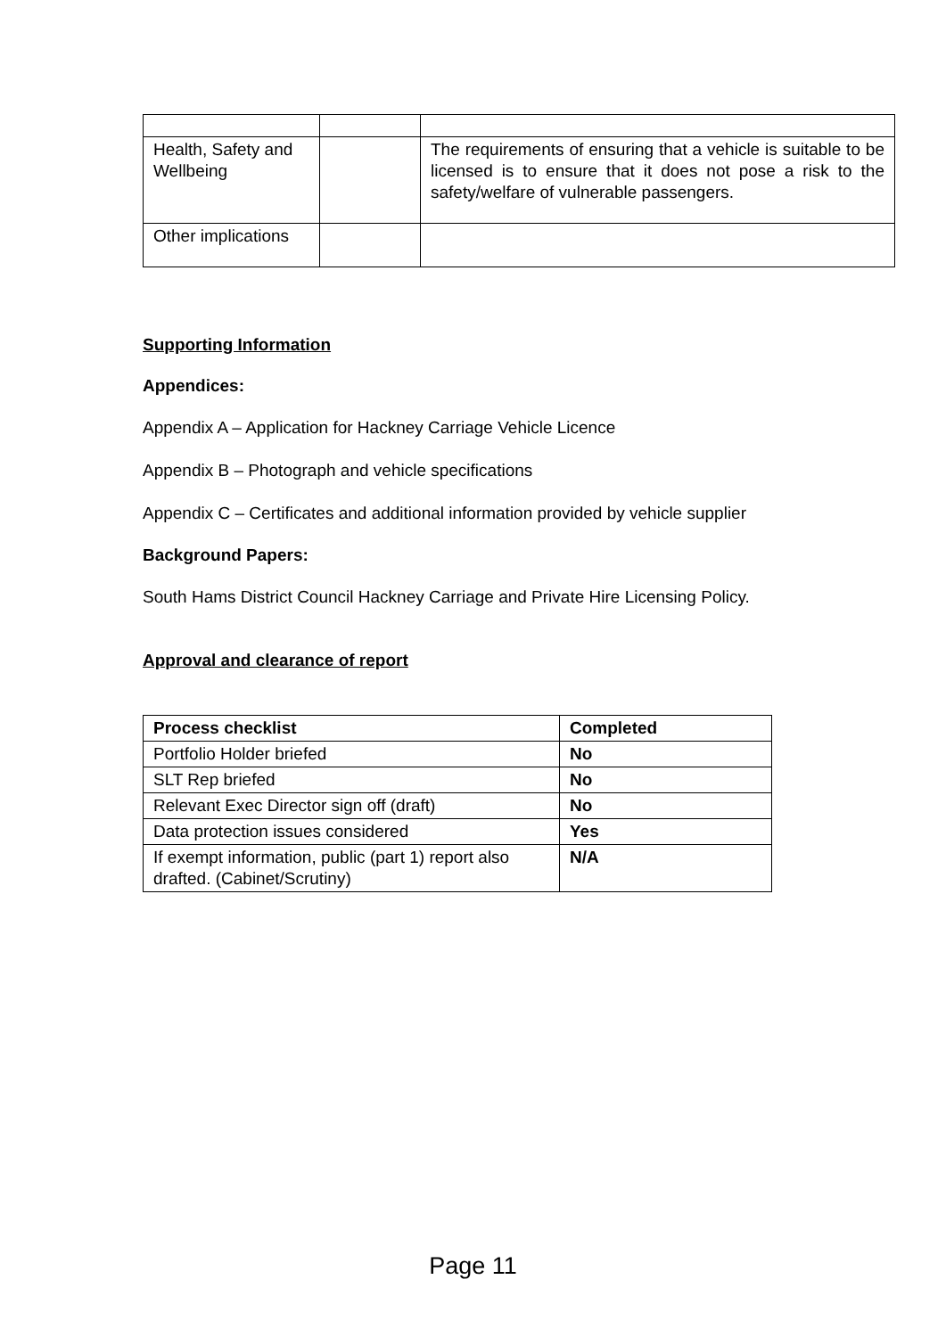| Health, Safety and Wellbeing | | The requirements of ensuring that a vehicle is suitable to be licensed is to ensure that it does not pose a risk to the safety/welfare of vulnerable passengers. |
| Other implications | | |
Supporting Information
Appendices:
Appendix A – Application for Hackney Carriage Vehicle Licence
Appendix B – Photograph and vehicle specifications
Appendix C – Certificates and additional information provided by vehicle supplier
Background Papers:
South Hams District Council Hackney Carriage and Private Hire Licensing Policy.
Approval and clearance of report
| Process checklist | Completed |
| --- | --- |
| Portfolio Holder briefed | No |
| SLT Rep briefed | No |
| Relevant Exec Director sign off (draft) | No |
| Data protection issues considered | Yes |
| If exempt information, public (part 1) report also drafted. (Cabinet/Scrutiny) | N/A |
Page 11